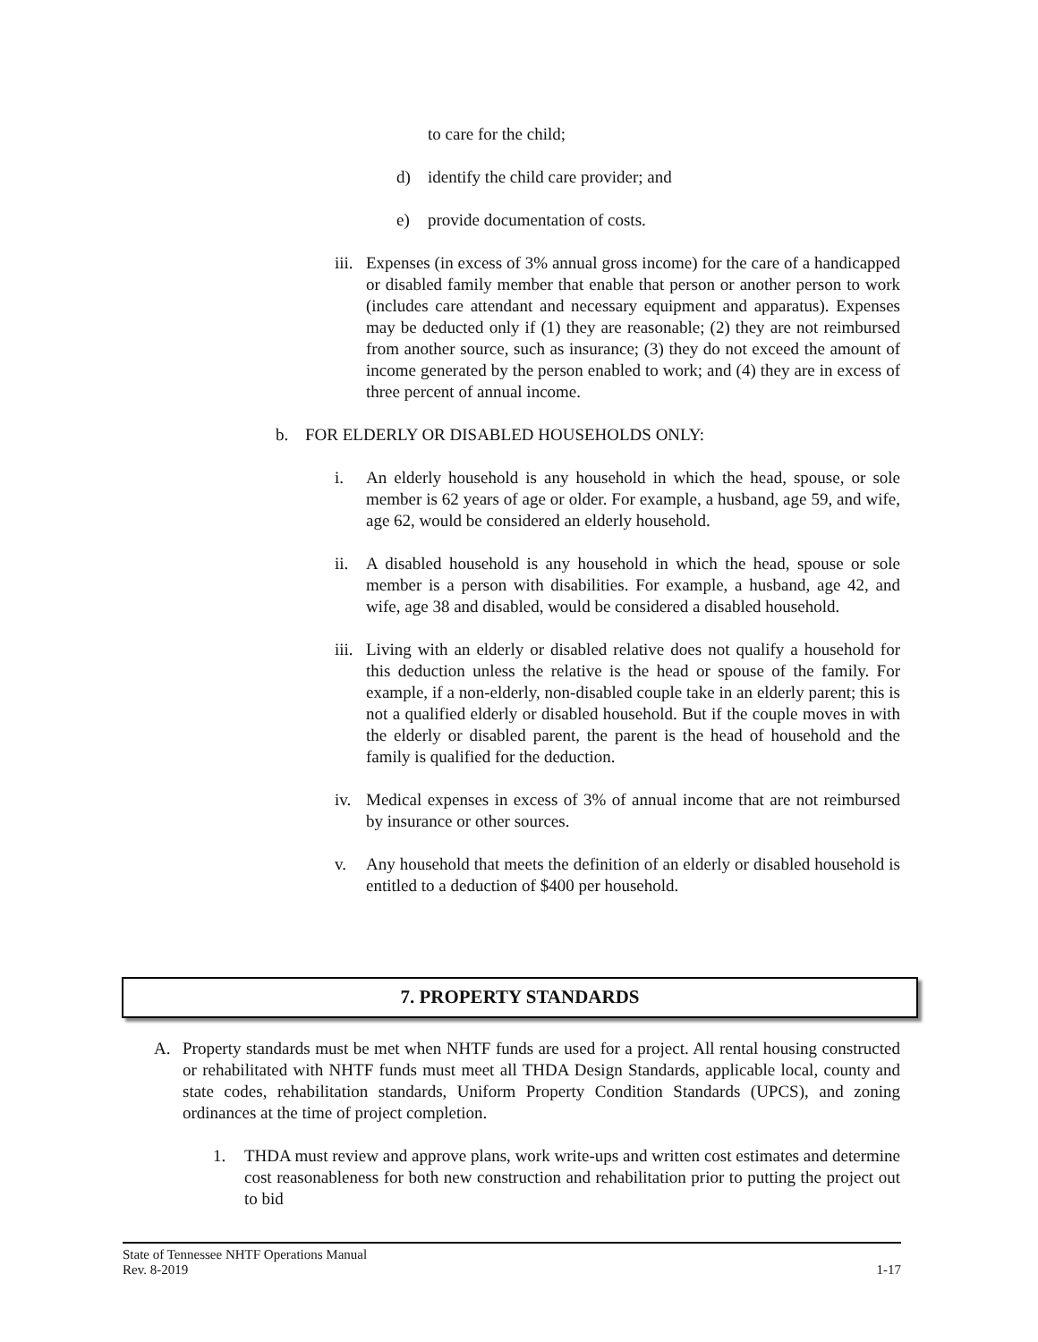to care for the child;
d) identify the child care provider; and
e) provide documentation of costs.
iii. Expenses (in excess of 3% annual gross income) for the care of a handicapped or disabled family member that enable that person or another person to work (includes care attendant and necessary equipment and apparatus). Expenses may be deducted only if (1) they are reasonable; (2) they are not reimbursed from another source, such as insurance; (3) they do not exceed the amount of income generated by the person enabled to work; and (4) they are in excess of three percent of annual income.
b. FOR ELDERLY OR DISABLED HOUSEHOLDS ONLY:
i. An elderly household is any household in which the head, spouse, or sole member is 62 years of age or older. For example, a husband, age 59, and wife, age 62, would be considered an elderly household.
ii. A disabled household is any household in which the head, spouse or sole member is a person with disabilities. For example, a husband, age 42, and wife, age 38 and disabled, would be considered a disabled household.
iii. Living with an elderly or disabled relative does not qualify a household for this deduction unless the relative is the head or spouse of the family. For example, if a non-elderly, non-disabled couple take in an elderly parent; this is not a qualified elderly or disabled household. But if the couple moves in with the elderly or disabled parent, the parent is the head of household and the family is qualified for the deduction.
iv. Medical expenses in excess of 3% of annual income that are not reimbursed by insurance or other sources.
v. Any household that meets the definition of an elderly or disabled household is entitled to a deduction of $400 per household.
7. PROPERTY STANDARDS
A. Property standards must be met when NHTF funds are used for a project. All rental housing constructed or rehabilitated with NHTF funds must meet all THDA Design Standards, applicable local, county and state codes, rehabilitation standards, Uniform Property Condition Standards (UPCS), and zoning ordinances at the time of project completion.
1. THDA must review and approve plans, work write-ups and written cost estimates and determine cost reasonableness for both new construction and rehabilitation prior to putting the project out to bid
State of Tennessee NHTF Operations Manual
Rev. 8-2019 1-17